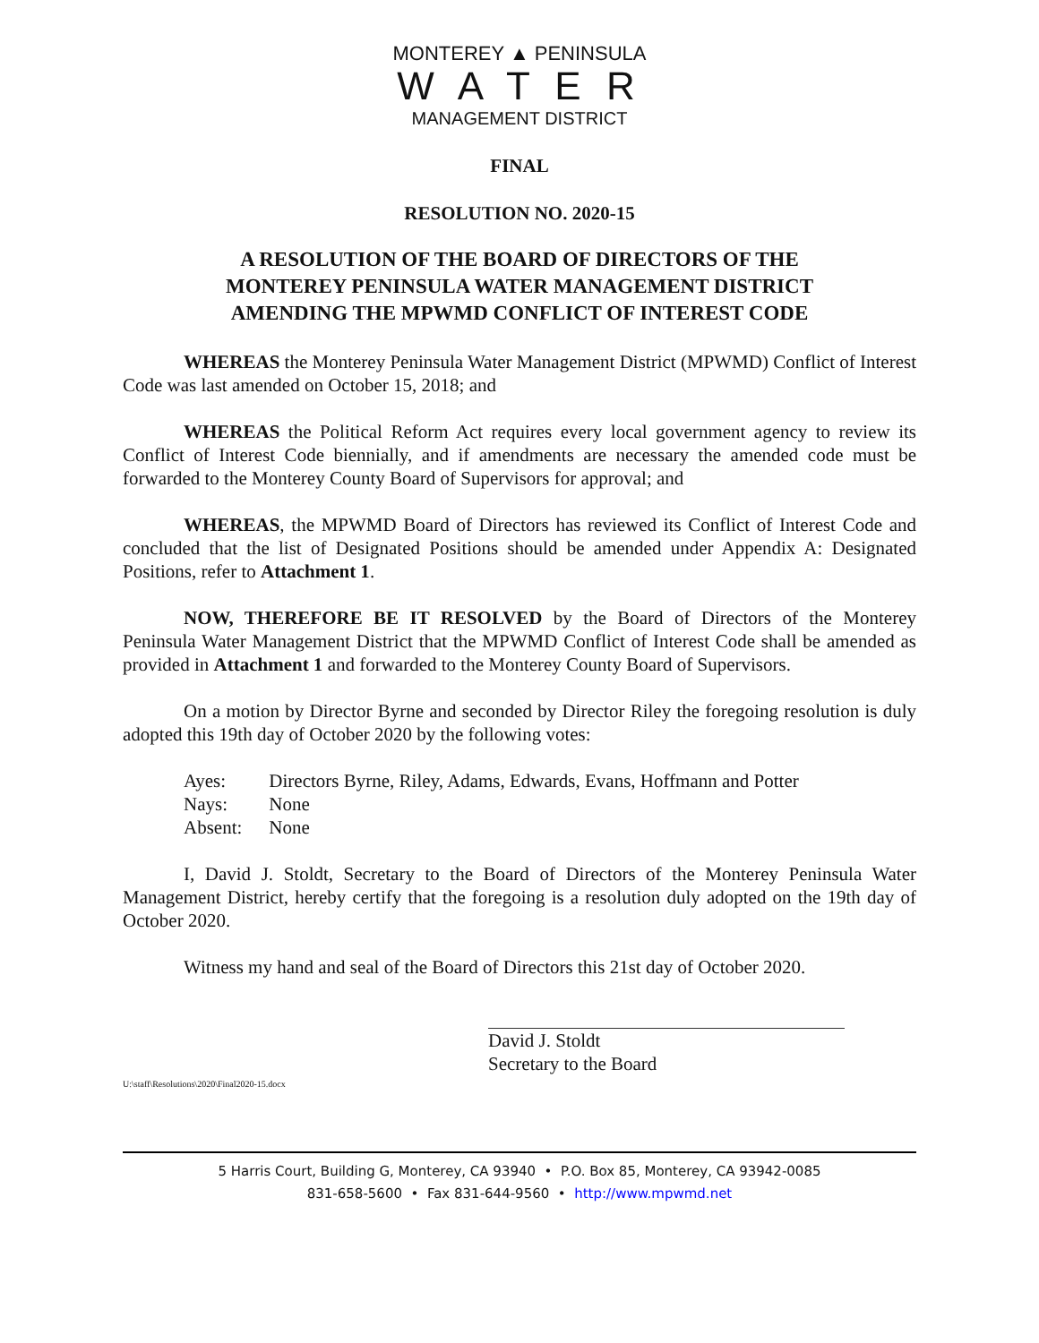MONTEREY ▲ PENINSULA
W A T E R
MANAGEMENT DISTRICT
FINAL
RESOLUTION NO. 2020-15
A RESOLUTION OF THE BOARD OF DIRECTORS OF THE
MONTEREY PENINSULA WATER MANAGEMENT DISTRICT
AMENDING THE MPWMD CONFLICT OF INTEREST CODE
WHEREAS the Monterey Peninsula Water Management District (MPWMD) Conflict of Interest Code was last amended on October 15, 2018; and
WHEREAS the Political Reform Act requires every local government agency to review its Conflict of Interest Code biennially, and if amendments are necessary the amended code must be forwarded to the Monterey County Board of Supervisors for approval; and
WHEREAS, the MPWMD Board of Directors has reviewed its Conflict of Interest Code and concluded that the list of Designated Positions should be amended under Appendix A: Designated Positions, refer to Attachment 1.
NOW, THEREFORE BE IT RESOLVED by the Board of Directors of the Monterey Peninsula Water Management District that the MPWMD Conflict of Interest Code shall be amended as provided in Attachment 1 and forwarded to the Monterey County Board of Supervisors.
On a motion by Director Byrne and seconded by Director Riley the foregoing resolution is duly adopted this 19th day of October 2020 by the following votes:
| Ayes: | Directors Byrne, Riley, Adams, Edwards, Evans, Hoffmann and Potter |
| Nays: | None |
| Absent: | None |
I, David J. Stoldt, Secretary to the Board of Directors of the Monterey Peninsula Water Management District, hereby certify that the foregoing is a resolution duly adopted on the 19th day of October 2020.
Witness my hand and seal of the Board of Directors this 21st day of October 2020.
David J. Stoldt
Secretary to the Board
U:\staff\Resolutions\2020\Final2020-15.docx
5 Harris Court, Building G, Monterey, CA 93940 • P.O. Box 85, Monterey, CA 93942-0085
831-658-5600 • Fax 831-644-9560 • http://www.mpwmd.net